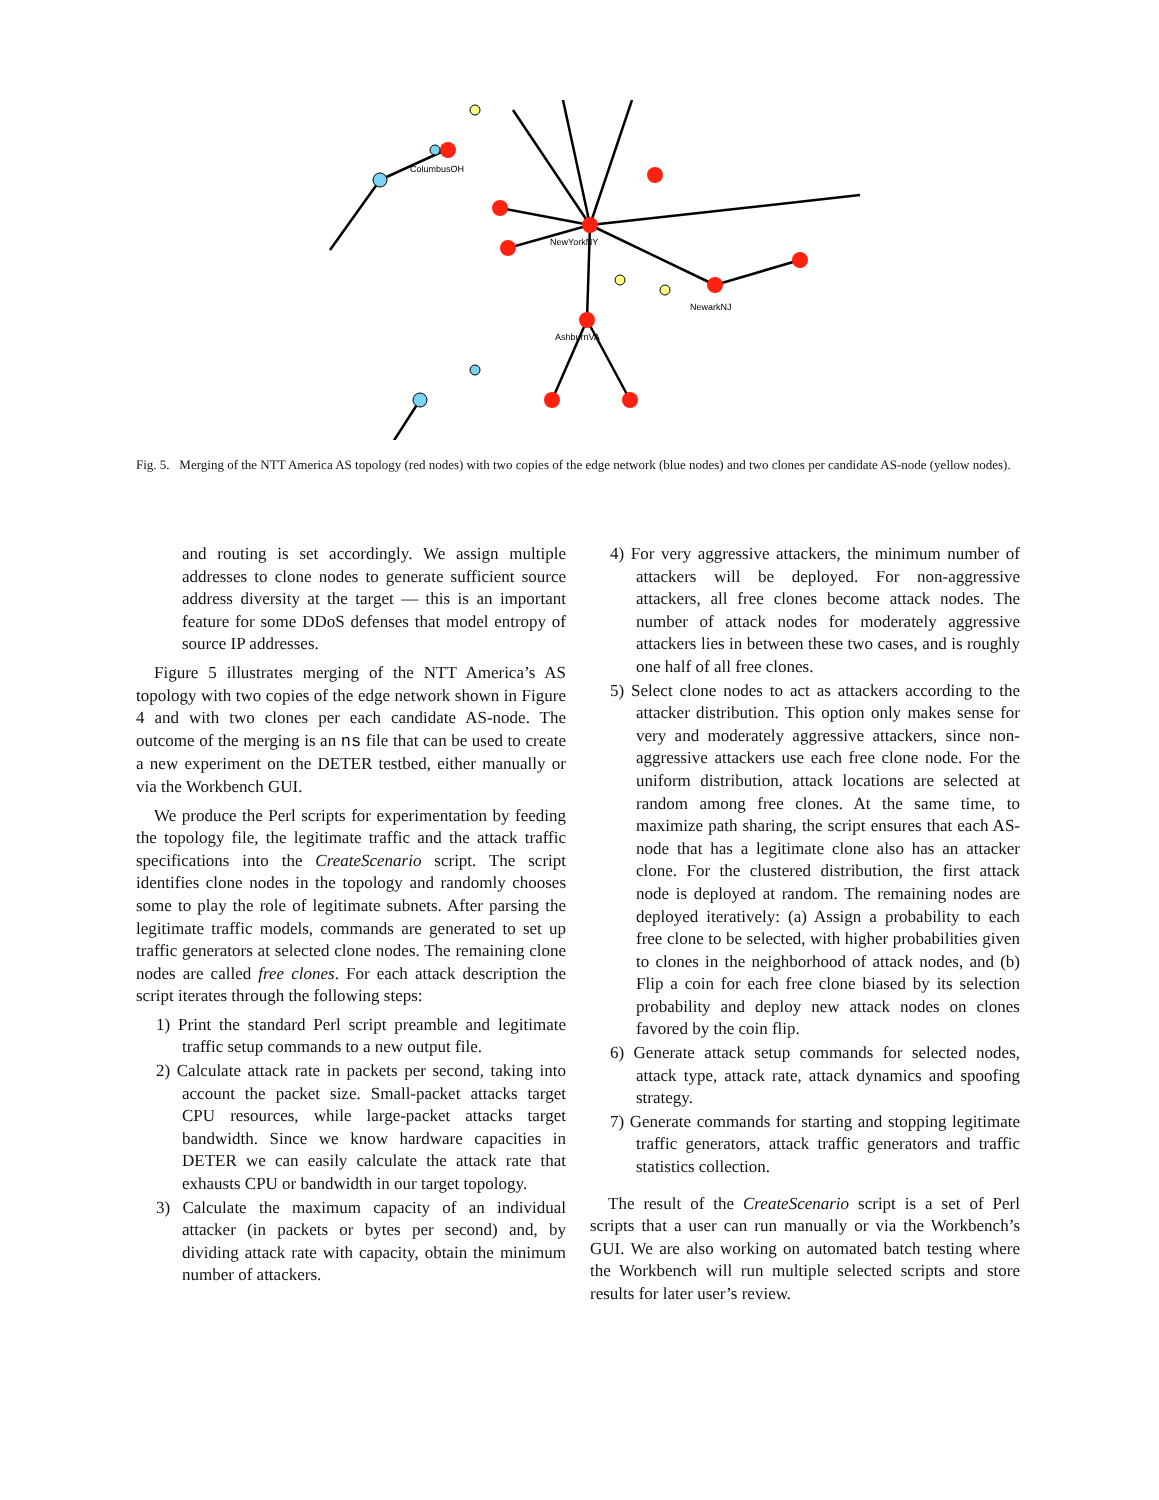NewYorkNY
AshburnVA
NewarkNJ
ColumbusOH
Fig. 5. Merging of the NTT America AS topology (red nodes) with two copies of the edge network (blue nodes) and two clones per candidate AS-node (yellow nodes).
and routing is set accordingly. We assign multiple addresses to clone nodes to generate sufficient source address diversity at the target — this is an important feature for some DDoS defenses that model entropy of source IP addresses.
Figure 5 illustrates merging of the NTT America’s AS topology with two copies of the edge network shown in Figure 4 and with two clones per each candidate AS-node. The outcome of the merging is an ns file that can be used to create a new experiment on the DETER testbed, either manually or via the Workbench GUI.
We produce the Perl scripts for experimentation by feeding the topology file, the legitimate traffic and the attack traffic specifications into the CreateScenario script. The script identifies clone nodes in the topology and randomly chooses some to play the role of legitimate subnets. After parsing the legitimate traffic models, commands are generated to set up traffic generators at selected clone nodes. The remaining clone nodes are called free clones. For each attack description the script iterates through the following steps:
1) Print the standard Perl script preamble and legitimate traffic setup commands to a new output file.
2) Calculate attack rate in packets per second, taking into account the packet size. Small-packet attacks target CPU resources, while large-packet attacks target bandwidth. Since we know hardware capacities in DETER we can easily calculate the attack rate that exhausts CPU or bandwidth in our target topology.
3) Calculate the maximum capacity of an individual attacker (in packets or bytes per second) and, by dividing attack rate with capacity, obtain the minimum number of attackers.
4) For very aggressive attackers, the minimum number of attackers will be deployed. For non-aggressive attackers, all free clones become attack nodes. The number of attack nodes for moderately aggressive attackers lies in between these two cases, and is roughly one half of all free clones.
5) Select clone nodes to act as attackers according to the attacker distribution. This option only makes sense for very and moderately aggressive attackers, since non-aggressive attackers use each free clone node. For the uniform distribution, attack locations are selected at random among free clones. At the same time, to maximize path sharing, the script ensures that each AS-node that has a legitimate clone also has an attacker clone. For the clustered distribution, the first attack node is deployed at random. The remaining nodes are deployed iteratively: (a) Assign a probability to each free clone to be selected, with higher probabilities given to clones in the neighborhood of attack nodes, and (b) Flip a coin for each free clone biased by its selection probability and deploy new attack nodes on clones favored by the coin flip.
6) Generate attack setup commands for selected nodes, attack type, attack rate, attack dynamics and spoofing strategy.
7) Generate commands for starting and stopping legitimate traffic generators, attack traffic generators and traffic statistics collection.
The result of the CreateScenario script is a set of Perl scripts that a user can run manually or via the Workbench’s GUI. We are also working on automated batch testing where the Workbench will run multiple selected scripts and store results for later user’s review.